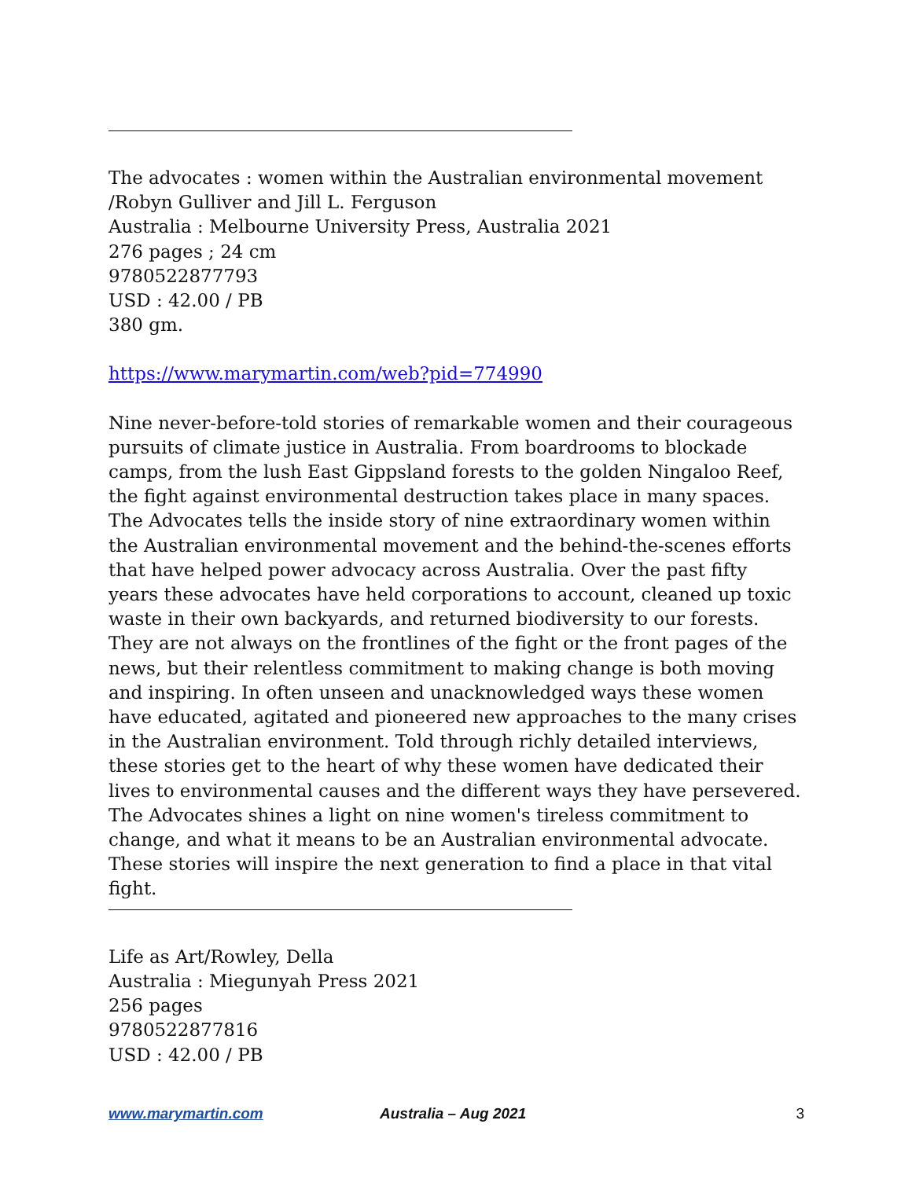The advocates : women within the Australian environmental movement
/Robyn Gulliver and Jill L. Ferguson
Australia : Melbourne University Press, Australia 2021
276 pages ; 24 cm
9780522877793
USD : 42.00 / PB
380 gm.
https://www.marymartin.com/web?pid=774990
Nine never-before-told stories of remarkable women and their courageous pursuits of climate justice in Australia. From boardrooms to blockade camps, from the lush East Gippsland forests to the golden Ningaloo Reef, the fight against environmental destruction takes place in many spaces. The Advocates tells the inside story of nine extraordinary women within the Australian environmental movement and the behind-the-scenes efforts that have helped power advocacy across Australia. Over the past fifty years these advocates have held corporations to account, cleaned up toxic waste in their own backyards, and returned biodiversity to our forests. They are not always on the frontlines of the fight or the front pages of the news, but their relentless commitment to making change is both moving and inspiring. In often unseen and unacknowledged ways these women have educated, agitated and pioneered new approaches to the many crises in the Australian environment. Told through richly detailed interviews, these stories get to the heart of why these women have dedicated their lives to environmental causes and the different ways they have persevered. The Advocates shines a light on nine women's tireless commitment to change, and what it means to be an Australian environmental advocate. These stories will inspire the next generation to find a place in that vital fight.
Life as Art/Rowley, Della
Australia : Miegunyah Press 2021
256 pages
9780522877816
USD : 42.00 / PB
www.marymartin.com Australia – Aug 2021 3